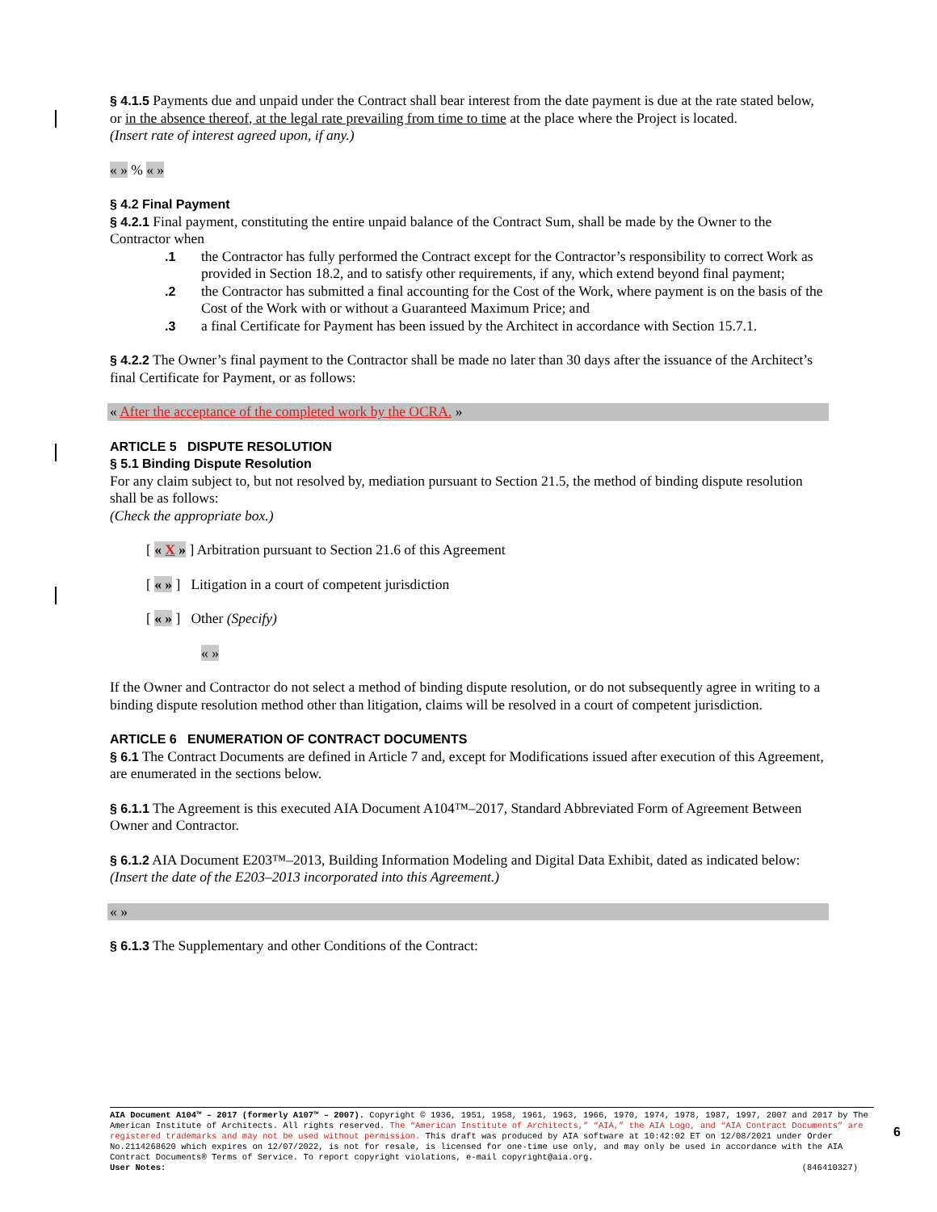§ 4.1.5 Payments due and unpaid under the Contract shall bear interest from the date payment is due at the rate stated below, or in the absence thereof, at the legal rate prevailing from time to time at the place where the Project is located.
(Insert rate of interest agreed upon, if any.)
« » % « »
§ 4.2 Final Payment
§ 4.2.1 Final payment, constituting the entire unpaid balance of the Contract Sum, shall be made by the Owner to the Contractor when
.1 the Contractor has fully performed the Contract except for the Contractor’s responsibility to correct Work as provided in Section 18.2, and to satisfy other requirements, if any, which extend beyond final payment;
.2 the Contractor has submitted a final accounting for the Cost of the Work, where payment is on the basis of the Cost of the Work with or without a Guaranteed Maximum Price; and
.3 a final Certificate for Payment has been issued by the Architect in accordance with Section 15.7.1.
§ 4.2.2 The Owner’s final payment to the Contractor shall be made no later than 30 days after the issuance of the Architect’s final Certificate for Payment, or as follows:
« After the acceptance of the completed work by the OCRA. »
ARTICLE 5 DISPUTE RESOLUTION
§ 5.1 Binding Dispute Resolution
For any claim subject to, but not resolved by, mediation pursuant to Section 21.5, the method of binding dispute resolution shall be as follows:
(Check the appropriate box.)
[ « X » ] Arbitration pursuant to Section 21.6 of this Agreement
[ « » ] Litigation in a court of competent jurisdiction
[ « » ] Other (Specify)
« »
If the Owner and Contractor do not select a method of binding dispute resolution, or do not subsequently agree in writing to a binding dispute resolution method other than litigation, claims will be resolved in a court of competent jurisdiction.
ARTICLE 6 ENUMERATION OF CONTRACT DOCUMENTS
§ 6.1 The Contract Documents are defined in Article 7 and, except for Modifications issued after execution of this Agreement, are enumerated in the sections below.
§ 6.1.1 The Agreement is this executed AIA Document A104™–2017, Standard Abbreviated Form of Agreement Between Owner and Contractor.
§ 6.1.2 AIA Document E203™–2013, Building Information Modeling and Digital Data Exhibit, dated as indicated below:
(Insert the date of the E203–2013 incorporated into this Agreement.)
« »
§ 6.1.3 The Supplementary and other Conditions of the Contract:
AIA Document A104™ – 2017 (formerly A107™ – 2007). Copyright © 1936, 1951, 1958, 1961, 1963, 1966, 1970, 1974, 1978, 1987, 1997, 2007 and 2017 by The American Institute of Architects. All rights reserved. The “American Institute of Architects,” “AIA,” the AIA Logo, and “AIA Contract Documents” are registered trademarks and may not be used without permission. This draft was produced by AIA software at 10:42:02 ET on 12/08/2021 under Order No.2114268620 which expires on 12/07/2022, is not for resale, is licensed for one-time use only, and may only be used in accordance with the AIA Contract Documents® Terms of Service. To report copyright violations, e-mail copyright@aia.org.
User Notes: (846410327)
6